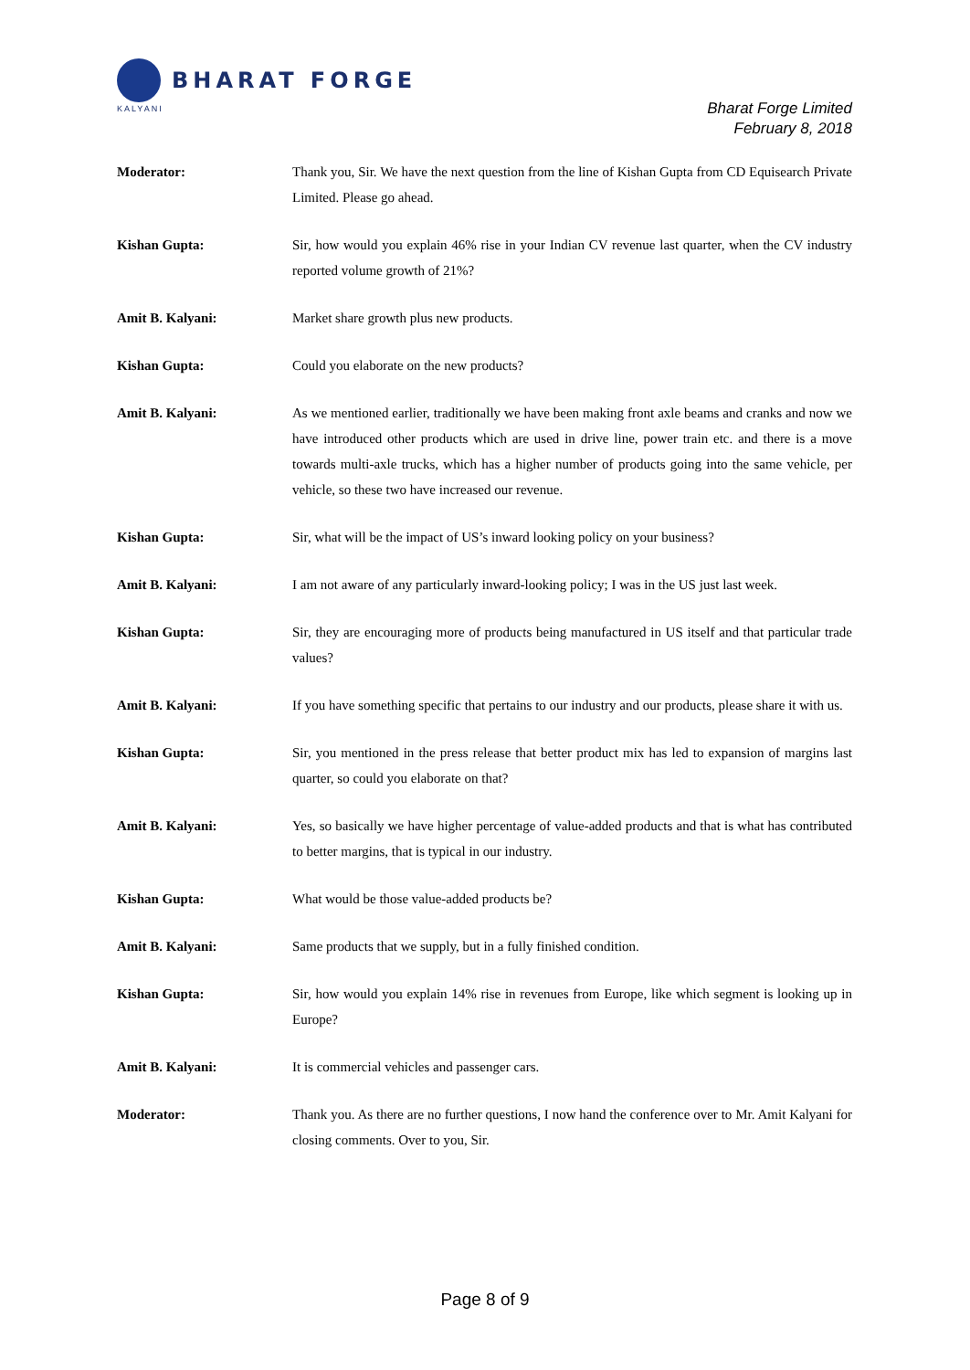BHARAT FORGE
KALYANI
Bharat Forge Limited
February 8, 2018
Moderator: Thank you, Sir. We have the next question from the line of Kishan Gupta from CD Equisearch Private Limited. Please go ahead.
Kishan Gupta: Sir, how would you explain 46% rise in your Indian CV revenue last quarter, when the CV industry reported volume growth of 21%?
Amit B. Kalyani: Market share growth plus new products.
Kishan Gupta: Could you elaborate on the new products?
Amit B. Kalyani: As we mentioned earlier, traditionally we have been making front axle beams and cranks and now we have introduced other products which are used in drive line, power train etc. and there is a move towards multi-axle trucks, which has a higher number of products going into the same vehicle, per vehicle, so these two have increased our revenue.
Kishan Gupta: Sir, what will be the impact of US’s inward looking policy on your business?
Amit B. Kalyani: I am not aware of any particularly inward-looking policy; I was in the US just last week.
Kishan Gupta: Sir, they are encouraging more of products being manufactured in US itself and that particular trade values?
Amit B. Kalyani: If you have something specific that pertains to our industry and our products, please share it with us.
Kishan Gupta: Sir, you mentioned in the press release that better product mix has led to expansion of margins last quarter, so could you elaborate on that?
Amit B. Kalyani: Yes, so basically we have higher percentage of value-added products and that is what has contributed to better margins, that is typical in our industry.
Kishan Gupta: What would be those value-added products be?
Amit B. Kalyani: Same products that we supply, but in a fully finished condition.
Kishan Gupta: Sir, how would you explain 14% rise in revenues from Europe, like which segment is looking up in Europe?
Amit B. Kalyani: It is commercial vehicles and passenger cars.
Moderator: Thank you. As there are no further questions, I now hand the conference over to Mr. Amit Kalyani for closing comments. Over to you, Sir.
Page 8 of 9